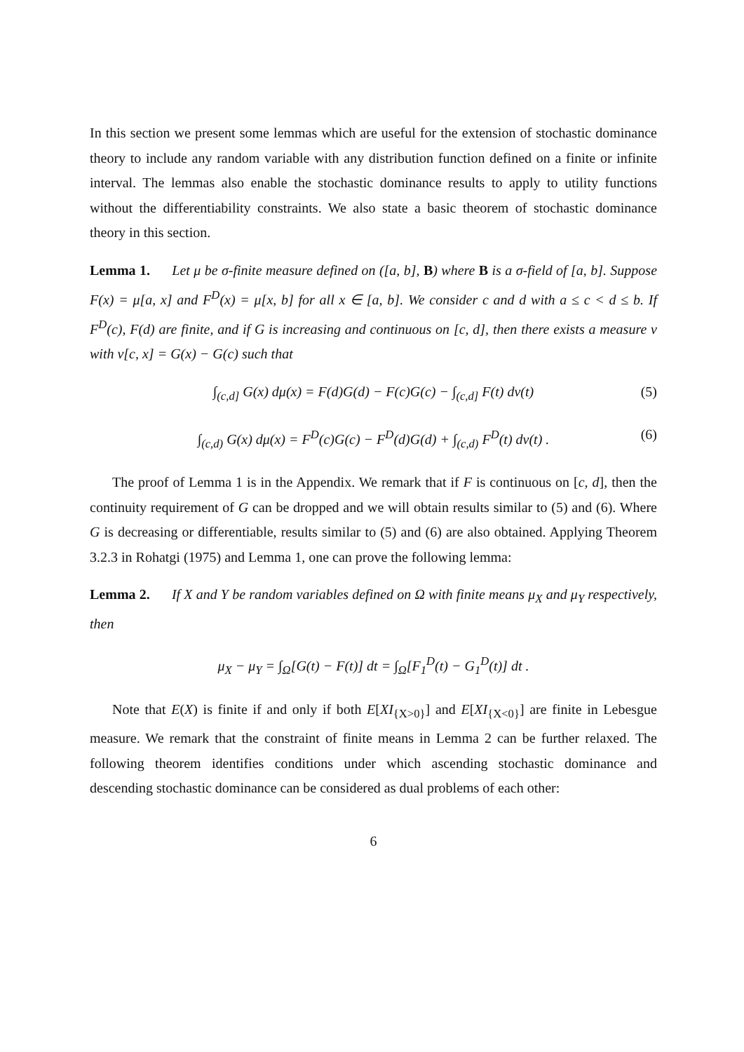In this section we present some lemmas which are useful for the extension of stochastic dominance theory to include any random variable with any distribution function defined on a finite or infinite interval. The lemmas also enable the stochastic dominance results to apply to utility functions without the differentiability constraints. We also state a basic theorem of stochastic dominance theory in this section.
Lemma 1. Let μ be σ-finite measure defined on ([a, b], B) where B is a σ-field of [a, b]. Suppose F(x) = μ[a, x] and F<sup>D</sup>(x) = μ[x, b] for all x ∈ [a, b]. We consider c and d with a ≤ c < d ≤ b. If F<sup>D</sup>(c), F(d) are finite, and if G is increasing and continuous on [c, d], then there exists a measure ν with ν[c, x] = G(x) − G(c) such that
∫<sub>(c,d]</sub> G(x) dμ(x) = F(d)G(d) − F(c)G(c) − ∫<sub>(c,d]</sub> F(t) dν(t) (5)
∫<sub>(c,d)</sub> G(x) dμ(x) = F<sup>D</sup>(c)G(c) − F<sup>D</sup>(d)G(d) + ∫<sub>(c,d)</sub> F<sup>D</sup>(t) dν(t) . (6)
The proof of Lemma 1 is in the Appendix. We remark that if F is continuous on [c, d], then the continuity requirement of G can be dropped and we will obtain results similar to (5) and (6). Where G is decreasing or differentiable, results similar to (5) and (6) are also obtained. Applying Theorem 3.2.3 in Rohatgi (1975) and Lemma 1, one can prove the following lemma:
Lemma 2. If X and Y be random variables defined on Ω with finite means μ<sub>X</sub> and μ<sub>Y</sub> respectively, then
μ<sub>X</sub> − μ<sub>Y</sub> = ∫<sub>Ω</sub>[G(t) − F(t)] dt = ∫<sub>Ω</sub>[F<sub>1</sub><sup>D</sup>(t) − G<sub>1</sub><sup>D</sup>(t)] dt .
Note that E(X) is finite if and only if both E[XI<sub>{X>0}</sub>] and E[XI<sub>{X<0}</sub>] are finite in Lebesgue measure. We remark that the constraint of finite means in Lemma 2 can be further relaxed. The following theorem identifies conditions under which ascending stochastic dominance and descending stochastic dominance can be considered as dual problems of each other:
6